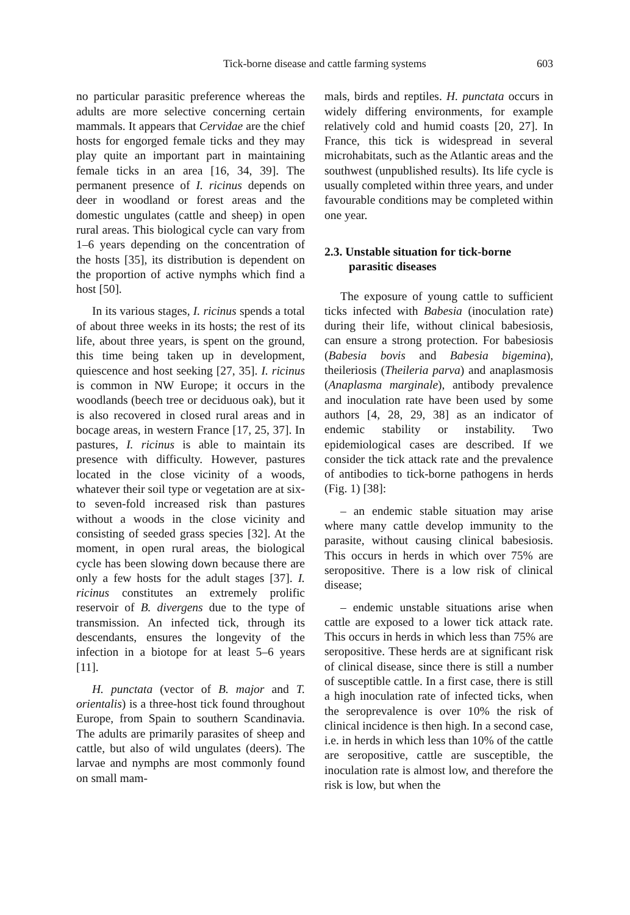Tick-borne disease and cattle farming systems 603
no particular parasitic preference whereas the adults are more selective concerning certain mammals. It appears that Cervidae are the chief hosts for engorged female ticks and they may play quite an important part in maintaining female ticks in an area [16, 34, 39]. The permanent presence of I. ricinus depends on deer in woodland or forest areas and the domestic ungulates (cattle and sheep) in open rural areas. This biological cycle can vary from 1–6 years depending on the concentration of the hosts [35], its distribution is dependent on the proportion of active nymphs which find a host [50].
In its various stages, I. ricinus spends a total of about three weeks in its hosts; the rest of its life, about three years, is spent on the ground, this time being taken up in development, quiescence and host seeking [27, 35]. I. ricinus is common in NW Europe; it occurs in the woodlands (beech tree or deciduous oak), but it is also recovered in closed rural areas and in bocage areas, in western France [17, 25, 37]. In pastures, I. ricinus is able to maintain its presence with difficulty. However, pastures located in the close vicinity of a woods, whatever their soil type or vegetation are at six- to seven-fold increased risk than pastures without a woods in the close vicinity and consisting of seeded grass species [32]. At the moment, in open rural areas, the biological cycle has been slowing down because there are only a few hosts for the adult stages [37]. I. ricinus constitutes an extremely prolific reservoir of B. divergens due to the type of transmission. An infected tick, through its descendants, ensures the longevity of the infection in a biotope for at least 5–6 years [11].
H. punctata (vector of B. major and T. orientalis) is a three-host tick found throughout Europe, from Spain to southern Scandinavia. The adults are primarily parasites of sheep and cattle, but also of wild ungulates (deers). The larvae and nymphs are most commonly found on small mam-
mals, birds and reptiles. H. punctata occurs in widely differing environments, for example relatively cold and humid coasts [20, 27]. In France, this tick is widespread in several microhabitats, such as the Atlantic areas and the southwest (unpublished results). Its life cycle is usually completed within three years, and under favourable conditions may be completed within one year.
2.3. Unstable situation for tick-borne parasitic diseases
The exposure of young cattle to sufficient ticks infected with Babesia (inoculation rate) during their life, without clinical babesiosis, can ensure a strong protection. For babesiosis (Babesia bovis and Babesia bigemina), theileriosis (Theileria parva) and anaplasmosis (Anaplasma marginale), antibody prevalence and inoculation rate have been used by some authors [4, 28, 29, 38] as an indicator of endemic stability or instability. Two epidemiological cases are described. If we consider the tick attack rate and the prevalence of antibodies to tick-borne pathogens in herds (Fig. 1) [38]:
– an endemic stable situation may arise where many cattle develop immunity to the parasite, without causing clinical babesiosis. This occurs in herds in which over 75% are seropositive. There is a low risk of clinical disease;
– endemic unstable situations arise when cattle are exposed to a lower tick attack rate. This occurs in herds in which less than 75% are seropositive. These herds are at significant risk of clinical disease, since there is still a number of susceptible cattle. In a first case, there is still a high inoculation rate of infected ticks, when the seroprevalence is over 10% the risk of clinical incidence is then high. In a second case, i.e. in herds in which less than 10% of the cattle are seropositive, cattle are susceptible, the inoculation rate is almost low, and therefore the risk is low, but when the